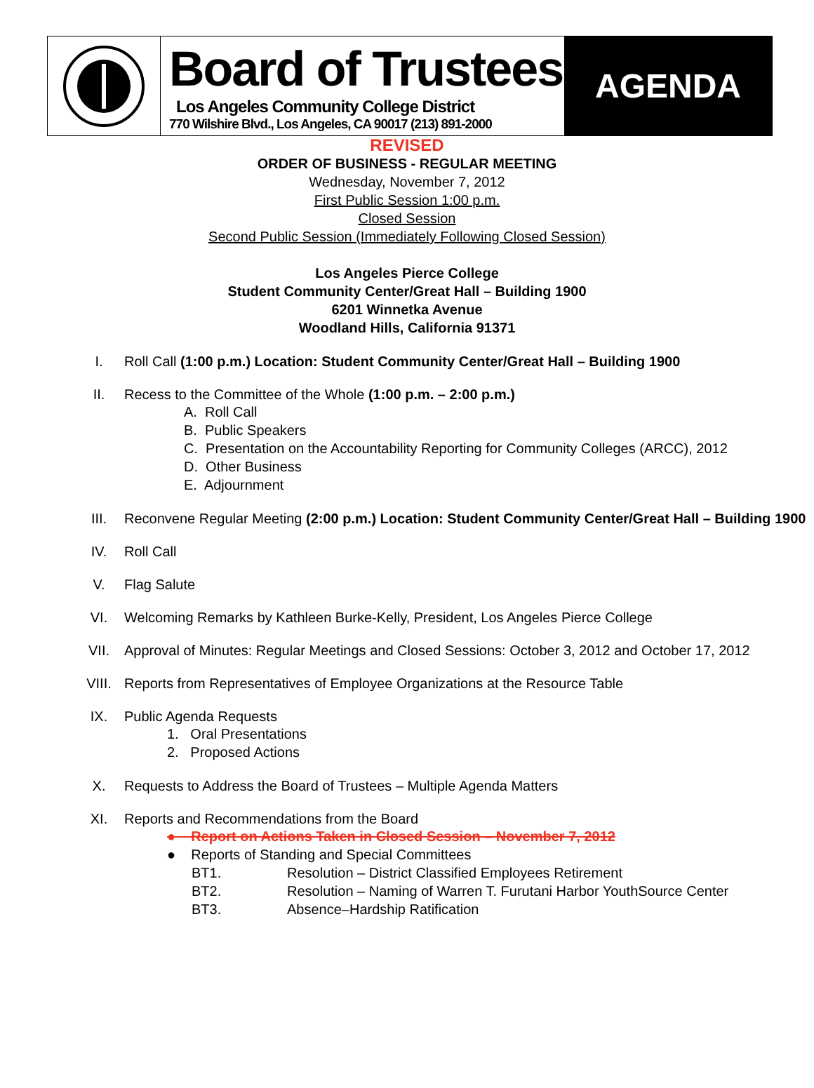Board of Trustees
Los Angeles Community College District
770 Wilshire Blvd., Los Angeles, CA 90017 (213) 891-2000
AGENDA
REVISED
ORDER OF BUSINESS - REGULAR MEETING
Wednesday, November 7, 2012
First Public Session 1:00 p.m.
Closed Session
Second Public Session (Immediately Following Closed Session)
Los Angeles Pierce College
Student Community Center/Great Hall – Building 1900
6201 Winnetka Avenue
Woodland Hills, California 91371
I. Roll Call (1:00 p.m.) Location: Student Community Center/Great Hall – Building 1900
II. Recess to the Committee of the Whole (1:00 p.m. – 2:00 p.m.)
A. Roll Call
B. Public Speakers
C. Presentation on the Accountability Reporting for Community Colleges (ARCC), 2012
D. Other Business
E. Adjournment
III. Reconvene Regular Meeting (2:00 p.m.) Location: Student Community Center/Great Hall – Building 1900
IV. Roll Call
V. Flag Salute
VI. Welcoming Remarks by Kathleen Burke-Kelly, President, Los Angeles Pierce College
VII. Approval of Minutes: Regular Meetings and Closed Sessions: October 3, 2012 and October 17, 2012
VIII. Reports from Representatives of Employee Organizations at the Resource Table
IX. Public Agenda Requests
1. Oral Presentations
2. Proposed Actions
X. Requests to Address the Board of Trustees – Multiple Agenda Matters
XI. Reports and Recommendations from the Board
● Report on Actions Taken in Closed Session – November 7, 2012
● Reports of Standing and Special Committees
BT1. Resolution – District Classified Employees Retirement
BT2. Resolution – Naming of Warren T. Furutani Harbor YouthSource Center
BT3. Absence–Hardship Ratification